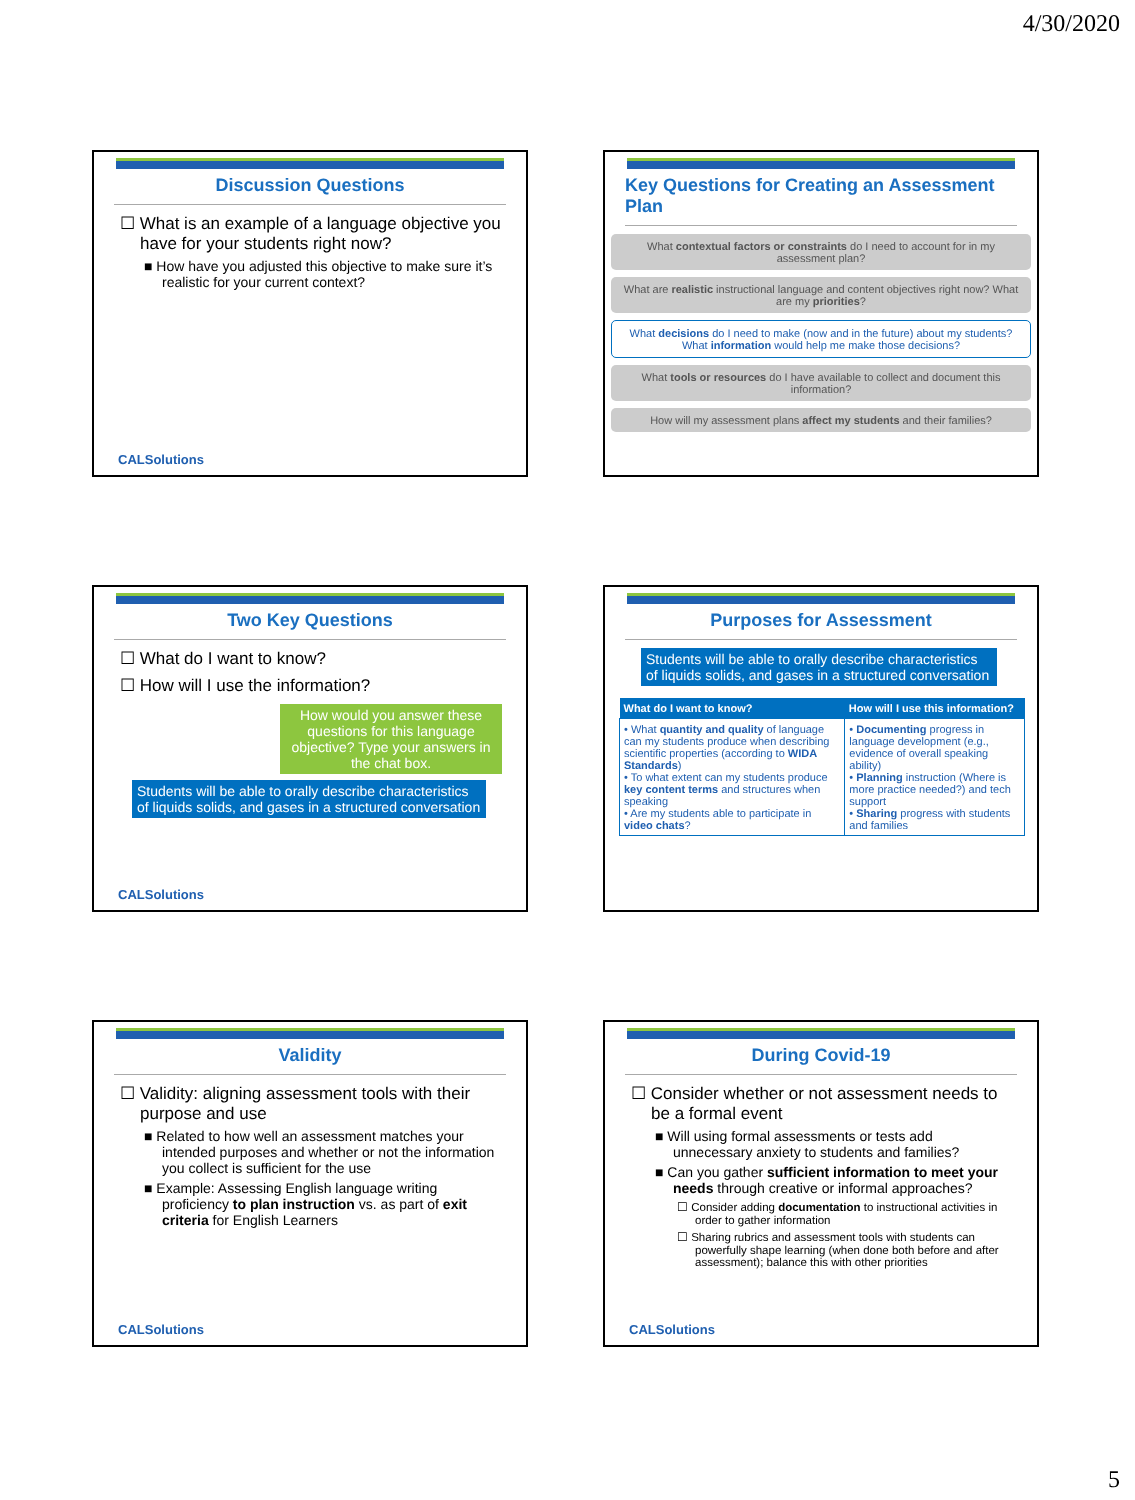4/30/2020
Discussion Questions
☐ What is an example of a language objective you have for your students right now?
■ How have you adjusted this objective to make sure it’s realistic for your current context?
CALSolutions
Key Questions for Creating an Assessment Plan
What contextual factors or constraints do I need to account for in my assessment plan?
What are realistic instructional language and content objectives right now? What are my priorities?
What decisions do I need to make (now and in the future) about my students? What information would help me make those decisions?
What tools or resources do I have available to collect and document this information?
How will my assessment plans affect my students and their families?
Two Key Questions
☐ What do I want to know?
☐ How will I use the information?
How would you answer these questions for this language objective? Type your answers in the chat box.
Students will be able to orally describe characteristics of liquids solids, and gases in a structured conversation
CALSolutions
Purposes for Assessment
Students will be able to orally describe characteristics of liquids solids, and gases in a structured conversation
| What do I want to know? | How will I use this information? |
| --- | --- |
| • What quantity and quality of language can my students produce when describing scientific properties (according to WIDA Standards ) • To what extent can my students produce key content terms and structures when speaking • Are my students able to participate in video chats ? | • Documenting progress in language development (e.g., evidence of overall speaking ability) • Planning instruction (Where is more practice needed?) and tech support • Sharing progress with students and families |
Validity
☐ Validity: aligning assessment tools with their purpose and use
■ Related to how well an assessment matches your intended purposes and whether or not the information you collect is sufficient for the use
■ Example: Assessing English language writing proficiency to plan instruction vs. as part of exit criteria for English Learners
CALSolutions
During Covid-19
☐ Consider whether or not assessment needs to be a formal event
■ Will using formal assessments or tests add unnecessary anxiety to students and families?
■ Can you gather sufficient information to meet your needs through creative or informal approaches?
☐ Consider adding documentation to instructional activities in order to gather information
☐ Sharing rubrics and assessment tools with students can powerfully shape learning (when done both before and after assessment); balance this with other priorities
CALSolutions
5